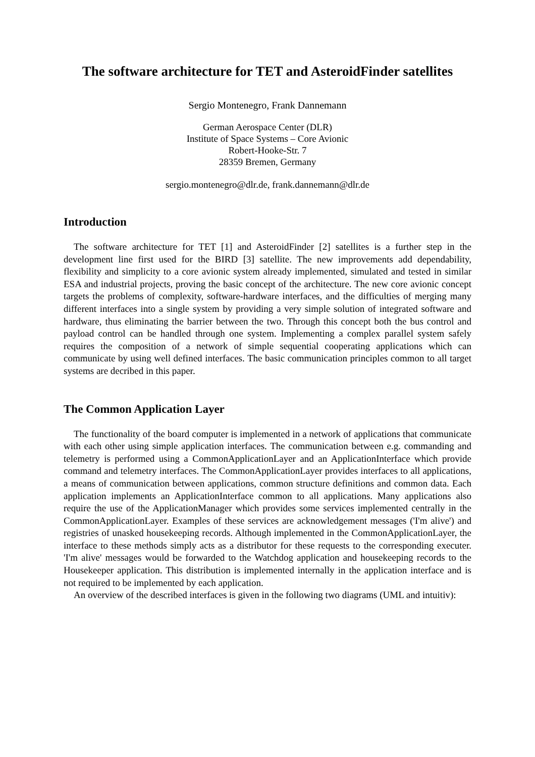The software architecture for TET and AsteroidFinder satellites
Sergio Montenegro, Frank Dannemann
German Aerospace Center (DLR)
Institute of Space Systems – Core Avionic
Robert-Hooke-Str. 7
28359 Bremen, Germany
sergio.montenegro@dlr.de, frank.dannemann@dlr.de
Introduction
The software architecture for TET [1] and AsteroidFinder [2] satellites is a further step in the development line first used for the BIRD [3] satellite. The new improvements add dependability, flexibility and simplicity to a core avionic system already implemented, simulated and tested in similar ESA and industrial projects, proving the basic concept of the architecture. The new core avionic concept targets the problems of complexity, software-hardware interfaces, and the difficulties of merging many different interfaces into a single system by providing a very simple solution of integrated software and hardware, thus eliminating the barrier between the two. Through this concept both the bus control and payload control can be handled through one system. Implementing a complex parallel system safely requires the composition of a network of simple sequential cooperating applications which can communicate by using well defined interfaces. The basic communication principles common to all target systems are decribed in this paper.
The Common Application Layer
The functionality of the board computer is implemented in a network of applications that communicate with each other using simple application interfaces. The communication between e.g. commanding and telemetry is performed using a CommonApplicationLayer and an ApplicationInterface which provide command and telemetry interfaces. The CommonApplicationLayer provides interfaces to all applications, a means of communication between applications, common structure definitions and common data. Each application implements an ApplicationInterface common to all applications. Many applications also require the use of the ApplicationManager which provides some services implemented centrally in the CommonApplicationLayer. Examples of these services are acknowledgement messages ('I'm alive') and registries of unasked housekeeping records. Although implemented in the CommonApplicationLayer, the interface to these methods simply acts as a distributor for these requests to the corresponding executer. 'I'm alive' messages would be forwarded to the Watchdog application and housekeeping records to the Housekeeper application. This distribution is implemented internally in the application interface and is not required to be implemented by each application.
An overview of the described interfaces is given in the following two diagrams (UML and intuitiv):